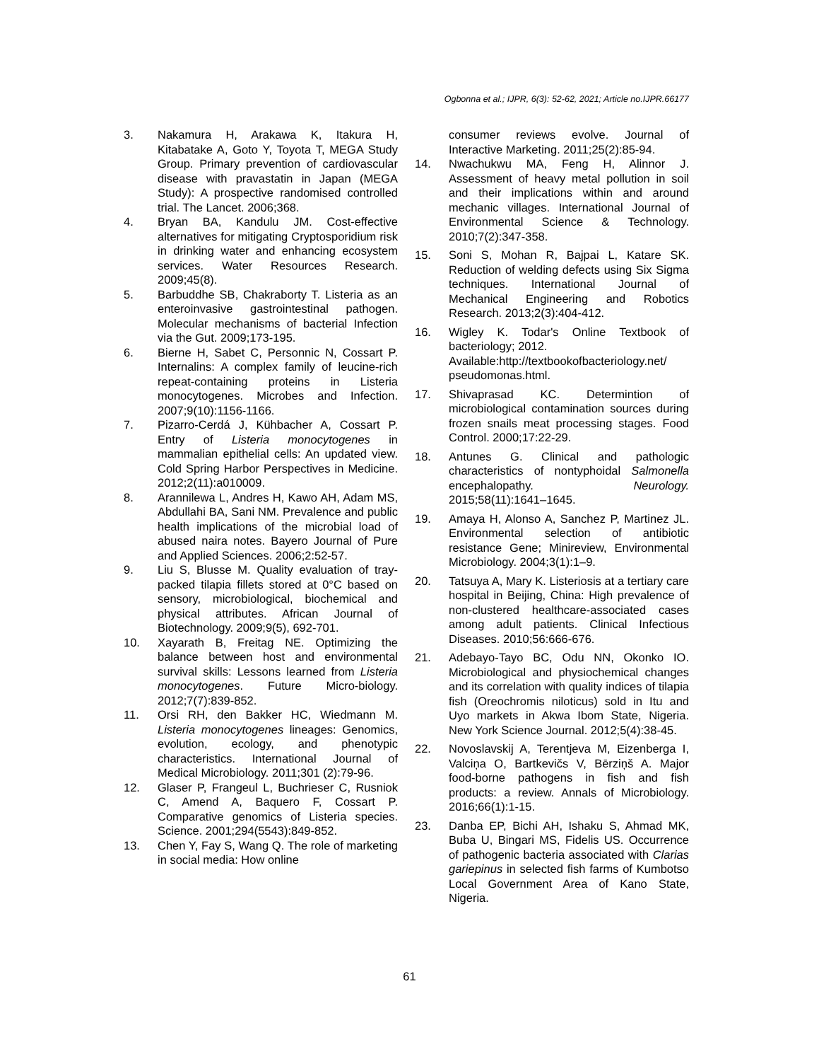Ogbonna et al.; IJPR, 6(3): 52-62, 2021; Article no.IJPR.66177
3. Nakamura H, Arakawa K, Itakura H, Kitabatake A, Goto Y, Toyota T, MEGA Study Group. Primary prevention of cardiovascular disease with pravastatin in Japan (MEGA Study): A prospective randomised controlled trial. The Lancet. 2006;368.
4. Bryan BA, Kandulu JM. Cost-effective alternatives for mitigating Cryptosporidium risk in drinking water and enhancing ecosystem services. Water Resources Research. 2009;45(8).
5. Barbuddhe SB, Chakraborty T. Listeria as an enteroinvasive gastrointestinal pathogen. Molecular mechanisms of bacterial Infection via the Gut. 2009;173-195.
6. Bierne H, Sabet C, Personnic N, Cossart P. Internalins: A complex family of leucine-rich repeat-containing proteins in Listeria monocytogenes. Microbes and Infection. 2007;9(10):1156-1166.
7. Pizarro-Cerdá J, Kühbacher A, Cossart P. Entry of Listeria monocytogenes in mammalian epithelial cells: An updated view. Cold Spring Harbor Perspectives in Medicine. 2012;2(11):a010009.
8. Arannilewa L, Andres H, Kawo AH, Adam MS, Abdullahi BA, Sani NM. Prevalence and public health implications of the microbial load of abused naira notes. Bayero Journal of Pure and Applied Sciences. 2006;2:52-57.
9. Liu S, Blusse M. Quality evaluation of tray-packed tilapia fillets stored at 0°C based on sensory, microbiological, biochemical and physical attributes. African Journal of Biotechnology. 2009;9(5), 692-701.
10. Xayarath B, Freitag NE. Optimizing the balance between host and environmental survival skills: Lessons learned from Listeria monocytogenes. Future Micro-biology. 2012;7(7):839-852.
11. Orsi RH, den Bakker HC, Wiedmann M. Listeria monocytogenes lineages: Genomics, evolution, ecology, and phenotypic characteristics. International Journal of Medical Microbiology. 2011;301 (2):79-96.
12. Glaser P, Frangeul L, Buchrieser C, Rusniok C, Amend A, Baquero F, Cossart P. Comparative genomics of Listeria species. Science. 2001;294(5543):849-852.
13. Chen Y, Fay S, Wang Q. The role of marketing in social media: How online
consumer reviews evolve. Journal of Interactive Marketing. 2011;25(2):85-94.
14. Nwachukwu MA, Feng H, Alinnor J. Assessment of heavy metal pollution in soil and their implications within and around mechanic villages. International Journal of Environmental Science & Technology. 2010;7(2):347-358.
15. Soni S, Mohan R, Bajpai L, Katare SK. Reduction of welding defects using Six Sigma techniques. International Journal of Mechanical Engineering and Robotics Research. 2013;2(3):404-412.
16. Wigley K. Todar's Online Textbook of bacteriology; 2012.
Available:http://textbookofbacteriology.net/ pseudomonas.html.
17. Shivaprasad KC. Determintion of microbiological contamination sources during frozen snails meat processing stages. Food Control. 2000;17:22-29.
18. Antunes G. Clinical and pathologic characteristics of nontyphoidal Salmonella encephalopathy. Neurology. 2015;58(11):1641–1645.
19. Amaya H, Alonso A, Sanchez P, Martinez JL. Environmental selection of antibiotic resistance Gene; Minireview, Environmental Microbiology. 2004;3(1):1–9.
20. Tatsuya A, Mary K. Listeriosis at a tertiary care hospital in Beijing, China: High prevalence of non-clustered healthcare-associated cases among adult patients. Clinical Infectious Diseases. 2010;56:666-676.
21. Adebayo-Tayo BC, Odu NN, Okonko IO. Microbiological and physiochemical changes and its correlation with quality indices of tilapia fish (Oreochromis niloticus) sold in Itu and Uyo markets in Akwa Ibom State, Nigeria. New York Science Journal. 2012;5(4):38-45.
22. Novoslavskij A, Terentjeva M, Eizenberga I, Valciņa O, Bartkevičs V, Bērziņš A. Major food-borne pathogens in fish and fish products: a review. Annals of Microbiology. 2016;66(1):1-15.
23. Danba EP, Bichi AH, Ishaku S, Ahmad MK, Buba U, Bingari MS, Fidelis US. Occurrence of pathogenic bacteria associated with Clarias gariepinus in selected fish farms of Kumbotso Local Government Area of Kano State, Nigeria.
61